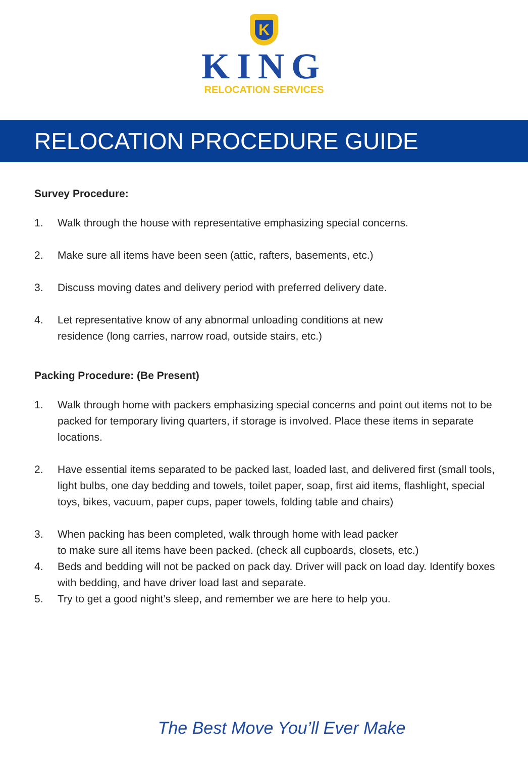K
KING
RELOCATION SERVICES
RELOCATION PROCEDURE GUIDE
Survey Procedure:
1. Walk through the house with representative emphasizing special concerns.
2. Make sure all items have been seen (attic, rafters, basements, etc.)
3. Discuss moving dates and delivery period with preferred delivery date.
4. Let representative know of any abnormal unloading conditions at new
residence (long carries, narrow road, outside stairs, etc.)
Packing Procedure: (Be Present)
1. Walk through home with packers emphasizing special concerns and point out items not to be packed for temporary living quarters, if storage is involved. Place these items in separate locations.
2. Have essential items separated to be packed last, loaded last, and delivered first (small tools, light bulbs, one day bedding and towels, toilet paper, soap, first aid items, flashlight, special toys, bikes, vacuum, paper cups, paper towels, folding table and chairs)
3. When packing has been completed, walk through home with lead packer
to make sure all items have been packed. (check all cupboards, closets, etc.)
4. Beds and bedding will not be packed on pack day. Driver will pack on load day. Identify boxes with bedding, and have driver load last and separate.
5. Try to get a good night’s sleep, and remember we are here to help you.
The Best Move You’ll Ever Make